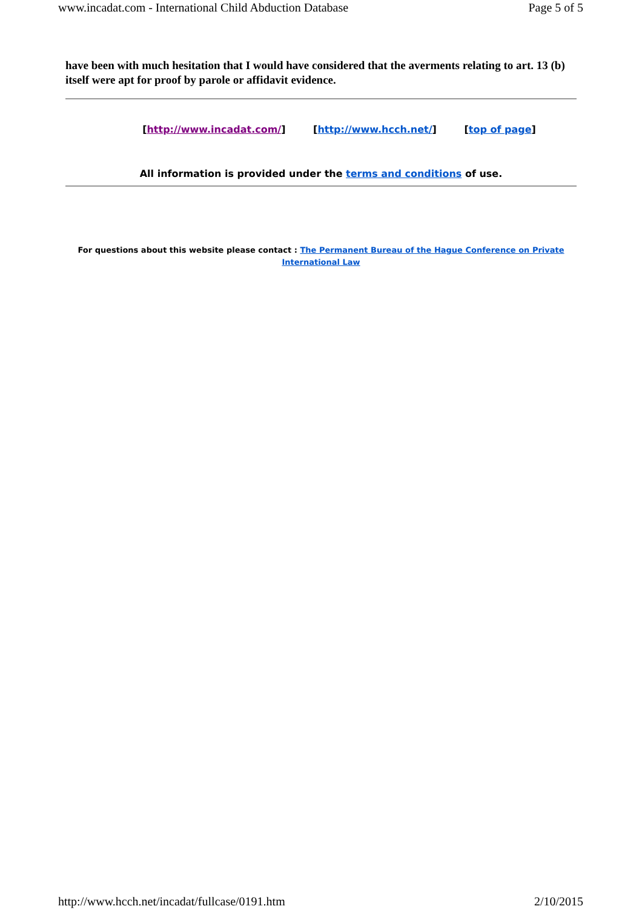www.incadat.com - International Child Abduction Database Page 5 of 5
have been with much hesitation that I would have considered that the averments relating to art. 13 (b) itself were apt for proof by parole or affidavit evidence.
[http://www.incadat.com/] [http://www.hcch.net/] [top of page]
All information is provided under the terms and conditions of use.
For questions about this website please contact : The Permanent Bureau of the Hague Conference on Private International Law
http://www.hcch.net/incadat/fullcase/0191.htm 2/10/2015